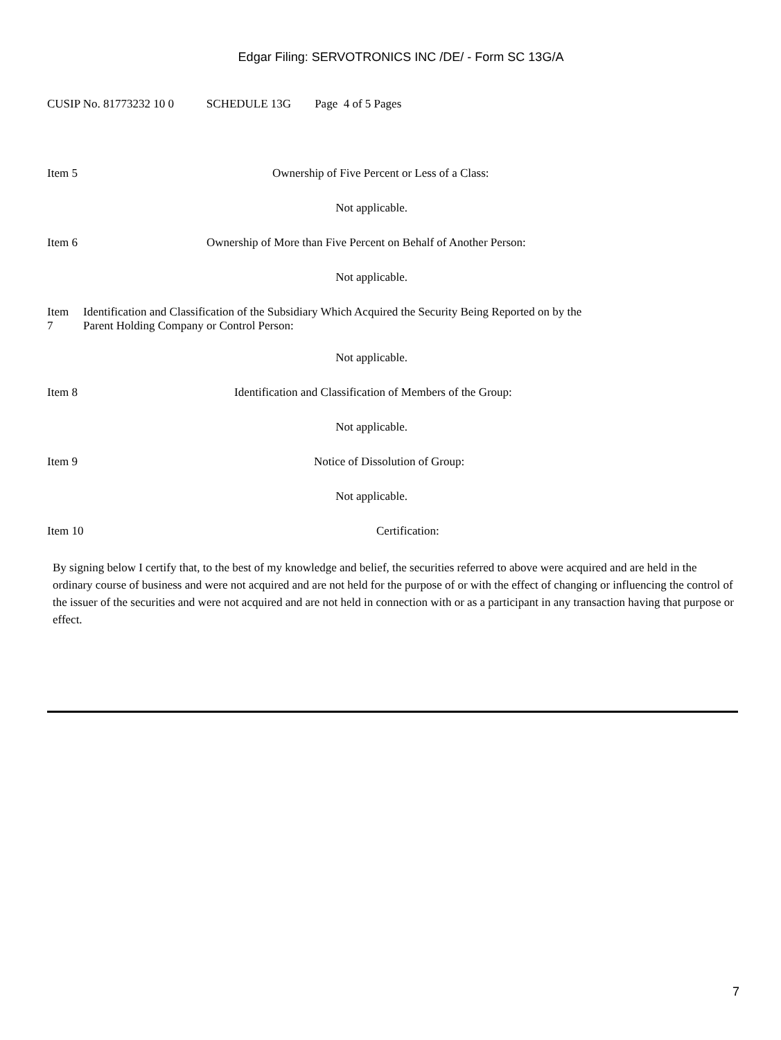Edgar Filing: SERVOTRONICS INC /DE/ - Form SC 13G/A
CUSIP No. 81773232 10 0 SCHEDULE 13G Page 4 of 5 Pages
Item 5 Ownership of Five Percent or Less of a Class:
Not applicable.
Item 6 Ownership of More than Five Percent on Behalf of Another Person:
Not applicable.
Item
7 Identification and Classification of the Subsidiary Which Acquired the Security Being Reported on by the
Parent Holding Company or Control Person:
Not applicable.
Item 8 Identification and Classification of Members of the Group:
Not applicable.
Item 9 Notice of Dissolution of Group:
Not applicable.
Item 10 Certification:
By signing below I certify that, to the best of my knowledge and belief, the securities referred to above were acquired and are held in the ordinary course of business and were not acquired and are not held for the purpose of or with the effect of changing or influencing the control of the issuer of the securities and were not acquired and are not held in connection with or as a participant in any transaction having that purpose or effect.
7